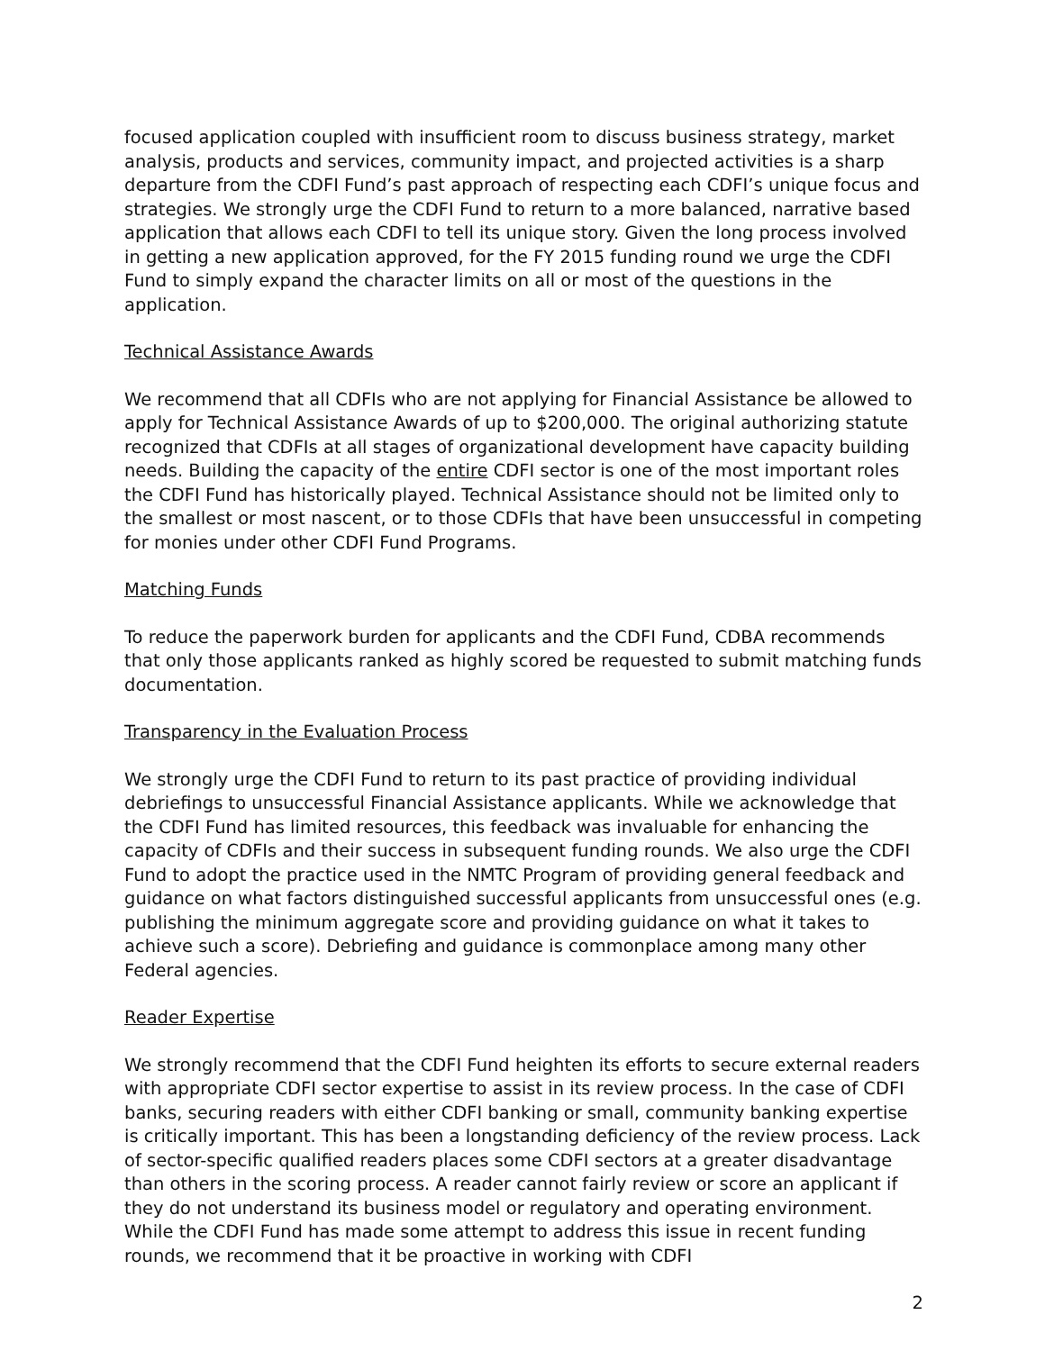focused application coupled with insufficient room to discuss business strategy, market analysis, products and services, community impact, and projected activities is a sharp departure from the CDFI Fund’s past approach of respecting each CDFI’s unique focus and strategies. We strongly urge the CDFI Fund to return to a more balanced, narrative based application that allows each CDFI to tell its unique story. Given the long process involved in getting a new application approved, for the FY 2015 funding round we urge the CDFI Fund to simply expand the character limits on all or most of the questions in the application.
Technical Assistance Awards
We recommend that all CDFIs who are not applying for Financial Assistance be allowed to apply for Technical Assistance Awards of up to $200,000. The original authorizing statute recognized that CDFIs at all stages of organizational development have capacity building needs. Building the capacity of the entire CDFI sector is one of the most important roles the CDFI Fund has historically played. Technical Assistance should not be limited only to the smallest or most nascent, or to those CDFIs that have been unsuccessful in competing for monies under other CDFI Fund Programs.
Matching Funds
To reduce the paperwork burden for applicants and the CDFI Fund, CDBA recommends that only those applicants ranked as highly scored be requested to submit matching funds documentation.
Transparency in the Evaluation Process
We strongly urge the CDFI Fund to return to its past practice of providing individual debriefings to unsuccessful Financial Assistance applicants. While we acknowledge that the CDFI Fund has limited resources, this feedback was invaluable for enhancing the capacity of CDFIs and their success in subsequent funding rounds. We also urge the CDFI Fund to adopt the practice used in the NMTC Program of providing general feedback and guidance on what factors distinguished successful applicants from unsuccessful ones (e.g. publishing the minimum aggregate score and providing guidance on what it takes to achieve such a score). Debriefing and guidance is commonplace among many other Federal agencies.
Reader Expertise
We strongly recommend that the CDFI Fund heighten its efforts to secure external readers with appropriate CDFI sector expertise to assist in its review process. In the case of CDFI banks, securing readers with either CDFI banking or small, community banking expertise is critically important. This has been a longstanding deficiency of the review process. Lack of sector-specific qualified readers places some CDFI sectors at a greater disadvantage than others in the scoring process. A reader cannot fairly review or score an applicant if they do not understand its business model or regulatory and operating environment. While the CDFI Fund has made some attempt to address this issue in recent funding rounds, we recommend that it be proactive in working with CDFI
2